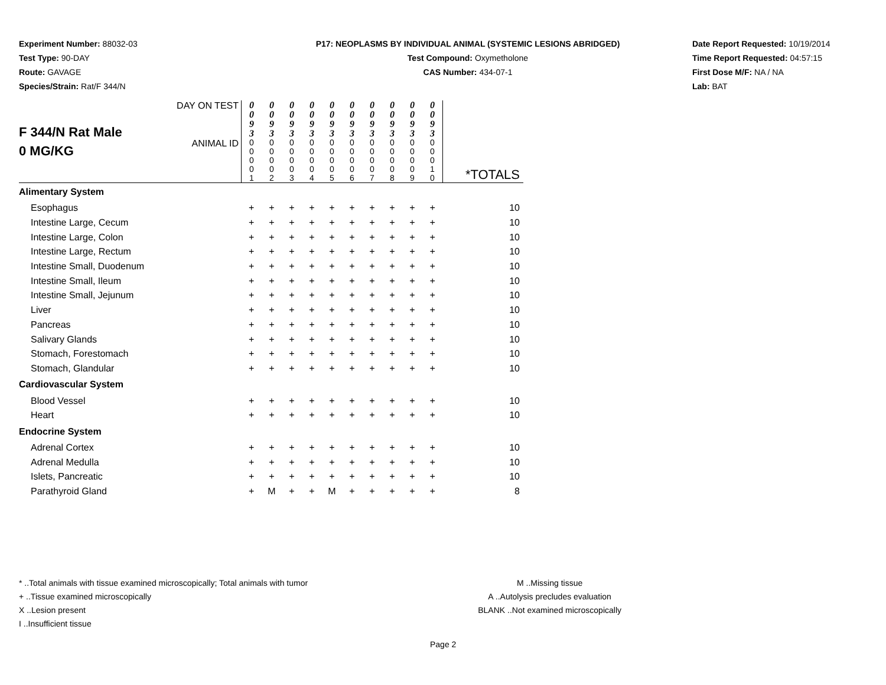Experiment Number: 88032-03
Test Type: 90-DAY
Route: GAVAGE
Species/Strain: Rat/F 344/N
P17: NEOPLASMS BY INDIVIDUAL ANIMAL (SYSTEMIC LESIONS ABRIDGED)
Test Compound: Oxymetholone
CAS Number: 434-07-1
Date Report Requested: 10/19/2014
Time Report Requested: 04:57:15
First Dose M/F: NA / NA
Lab: BAT
| F 344/N Rat Male 0 MG/KG | DAY ON TEST | 0 0 9 3 | 0 0 9 3 | 0 0 9 3 | 0 0 9 3 | 0 0 9 3 | 0 0 9 3 | 0 0 9 3 | 0 0 9 3 | 0 0 9 3 | 0 0 9 3 | |
| | ANIMAL ID | 0 0 0 0 1 | 0 0 0 0 2 | 0 0 0 0 3 | 0 0 0 0 4 | 0 0 0 0 5 | 0 0 0 0 6 | 0 0 0 0 7 | 0 0 0 0 8 | 0 0 0 0 9 | 0 0 0 1 0 | *TOTALS |
| Alimentary System | | | | | | | | | | | | |
| Esophagus | | + | + | + | + | + | + | + | + | + | + | 10 |
| Intestine Large, Cecum | | + | + | + | + | + | + | + | + | + | + | 10 |
| Intestine Large, Colon | | + | + | + | + | + | + | + | + | + | + | 10 |
| Intestine Large, Rectum | | + | + | + | + | + | + | + | + | + | + | 10 |
| Intestine Small, Duodenum | | + | + | + | + | + | + | + | + | + | + | 10 |
| Intestine Small, Ileum | | + | + | + | + | + | + | + | + | + | + | 10 |
| Intestine Small, Jejunum | | + | + | + | + | + | + | + | + | + | + | 10 |
| Liver | | + | + | + | + | + | + | + | + | + | + | 10 |
| Pancreas | | + | + | + | + | + | + | + | + | + | + | 10 |
| Salivary Glands | | + | + | + | + | + | + | + | + | + | + | 10 |
| Stomach, Forestomach | | + | + | + | + | + | + | + | + | + | + | 10 |
| Stomach, Glandular | | + | + | + | + | + | + | + | + | + | + | 10 |
| Cardiovascular System | | | | | | | | | | | | |
| Blood Vessel | | + | + | + | + | + | + | + | + | + | + | 10 |
| Heart | | + | + | + | + | + | + | + | + | + | + | 10 |
| Endocrine System | | | | | | | | | | | | |
| Adrenal Cortex | | + | + | + | + | + | + | + | + | + | + | 10 |
| Adrenal Medulla | | + | + | + | + | + | + | + | + | + | + | 10 |
| Islets, Pancreatic | | + | + | + | + | + | + | + | + | + | + | 10 |
| Parathyroid Gland | | + | M | + | + | M | + | + | + | + | + | 8 |
* ..Total animals with tissue examined microscopically; Total animals with tumor
+ ..Tissue examined microscopically
X ..Lesion present
I ..Insufficient tissue
M ..Missing tissue
A ..Autolysis precludes evaluation
BLANK ..Not examined microscopically
Page 2